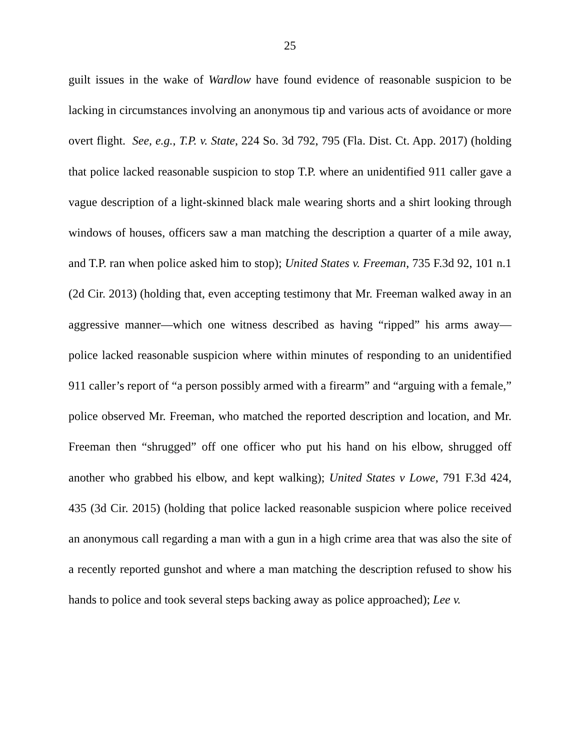25
guilt issues in the wake of Wardlow have found evidence of reasonable suspicion to be lacking in circumstances involving an anonymous tip and various acts of avoidance or more overt flight. See, e.g., T.P. v. State, 224 So. 3d 792, 795 (Fla. Dist. Ct. App. 2017) (holding that police lacked reasonable suspicion to stop T.P. where an unidentified 911 caller gave a vague description of a light-skinned black male wearing shorts and a shirt looking through windows of houses, officers saw a man matching the description a quarter of a mile away, and T.P. ran when police asked him to stop); United States v. Freeman, 735 F.3d 92, 101 n.1 (2d Cir. 2013) (holding that, even accepting testimony that Mr. Freeman walked away in an aggressive manner—which one witness described as having “ripped” his arms away—police lacked reasonable suspicion where within minutes of responding to an unidentified 911 caller’s report of “a person possibly armed with a firearm” and “arguing with a female,” police observed Mr. Freeman, who matched the reported description and location, and Mr. Freeman then “shrugged” off one officer who put his hand on his elbow, shrugged off another who grabbed his elbow, and kept walking); United States v Lowe, 791 F.3d 424, 435 (3d Cir. 2015) (holding that police lacked reasonable suspicion where police received an anonymous call regarding a man with a gun in a high crime area that was also the site of a recently reported gunshot and where a man matching the description refused to show his hands to police and took several steps backing away as police approached); Lee v.